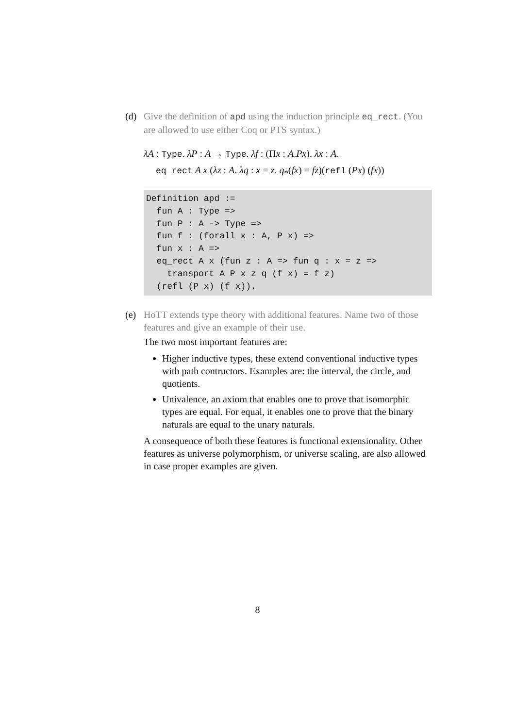(d) Give the definition of apd using the induction principle eq_rect. (You are allowed to use either Coq or PTS syntax.)
λA : Type. λP : A → Type. λf : (Πx : A.Px). λx : A.
eq_rect A x (λz : A. λq : x = z. q<sub>*</sub>(fx) = fz)(refl (Px) (fx))
Definition apd :=
  fun A : Type =>
  fun P : A -> Type =>
  fun f : (forall x : A, P x) =>
  fun x : A =>
  eq_rect A x (fun z : A => fun q : x = z =>
    transport A P x z q (f x) = f z)
  (refl (P x) (f x)).
(e) HoTT extends type theory with additional features. Name two of those features and give an example of their use.
The two most important features are:
Higher inductive types, these extend conventional inductive types with path contructors. Examples are: the interval, the circle, and quotients.
Univalence, an axiom that enables one to prove that isomorphic types are equal. For equal, it enables one to prove that the binary naturals are equal to the unary naturals.
A consequence of both these features is functional extensionality. Other features as universe polymorphism, or universe scaling, are also allowed in case proper examples are given.
8